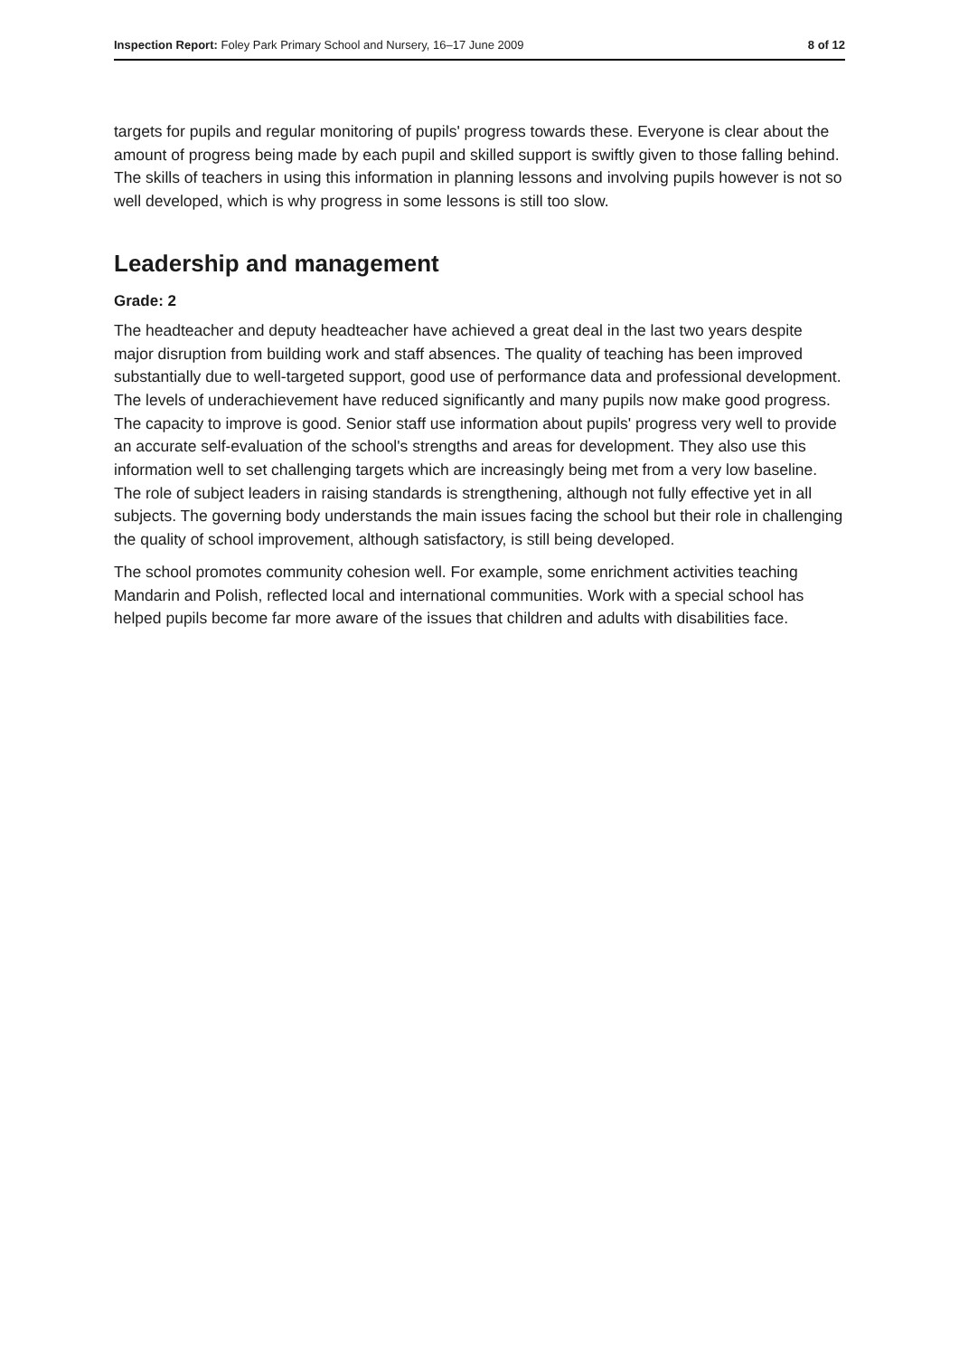Inspection Report: Foley Park Primary School and Nursery, 16–17 June 2009 8 of 12
targets for pupils and regular monitoring of pupils' progress towards these. Everyone is clear about the amount of progress being made by each pupil and skilled support is swiftly given to those falling behind. The skills of teachers in using this information in planning lessons and involving pupils however is not so well developed, which is why progress in some lessons is still too slow.
Leadership and management
Grade: 2
The headteacher and deputy headteacher have achieved a great deal in the last two years despite major disruption from building work and staff absences. The quality of teaching has been improved substantially due to well-targeted support, good use of performance data and professional development. The levels of underachievement have reduced significantly and many pupils now make good progress. The capacity to improve is good. Senior staff use information about pupils' progress very well to provide an accurate self-evaluation of the school's strengths and areas for development. They also use this information well to set challenging targets which are increasingly being met from a very low baseline. The role of subject leaders in raising standards is strengthening, although not fully effective yet in all subjects. The governing body understands the main issues facing the school but their role in challenging the quality of school improvement, although satisfactory, is still being developed.
The school promotes community cohesion well. For example, some enrichment activities teaching Mandarin and Polish, reflected local and international communities. Work with a special school has helped pupils become far more aware of the issues that children and adults with disabilities face.